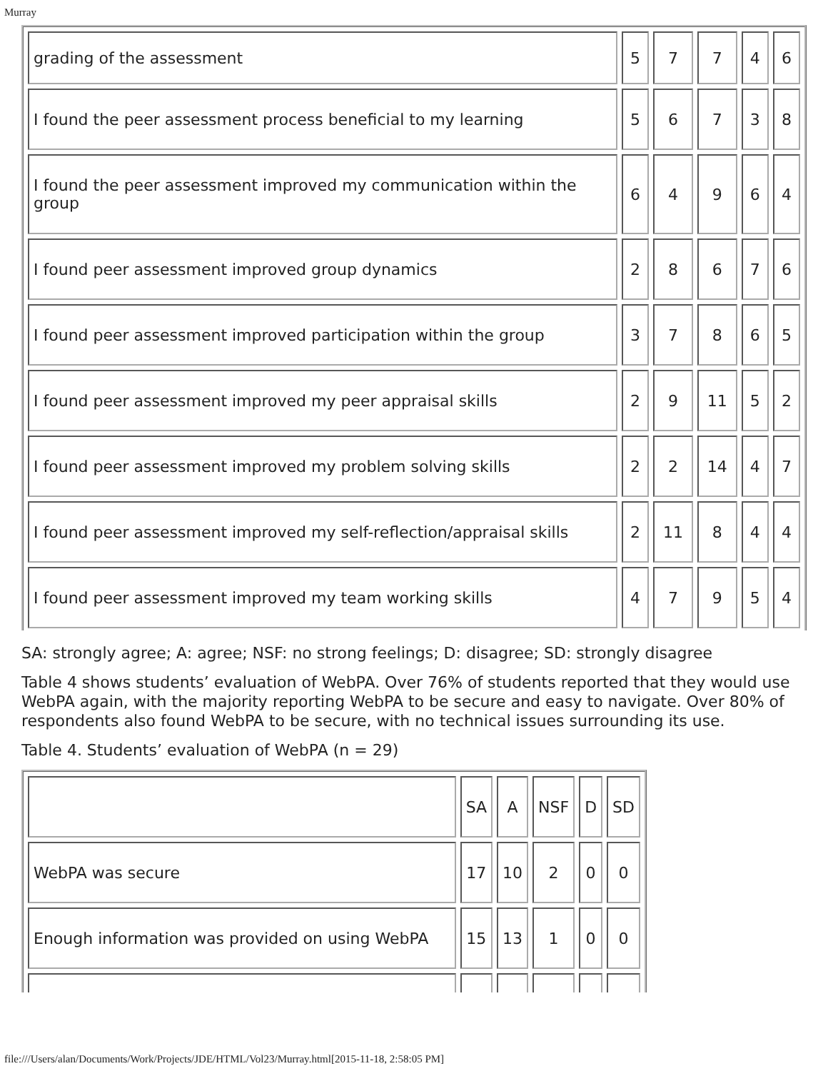Murray
| grading of the assessment | 5 | 7 | 7 | 4 | 6 |
| I found the peer assessment process beneficial to my learning | 5 | 6 | 7 | 3 | 8 |
| I found the peer assessment improved my communication within the group | 6 | 4 | 9 | 6 | 4 |
| I found peer assessment improved group dynamics | 2 | 8 | 6 | 7 | 6 |
| I found peer assessment improved participation within the group | 3 | 7 | 8 | 6 | 5 |
| I found peer assessment improved my peer appraisal skills | 2 | 9 | 11 | 5 | 2 |
| I found peer assessment improved my problem solving skills | 2 | 2 | 14 | 4 | 7 |
| I found peer assessment improved my self-reflection/appraisal skills | 2 | 11 | 8 | 4 | 4 |
| I found peer assessment improved my team working skills | 4 | 7 | 9 | 5 | 4 |
SA: strongly agree; A: agree; NSF: no strong feelings; D: disagree; SD: strongly disagree
Table 4 shows students’ evaluation of WebPA. Over 76% of students reported that they would use WebPA again, with the majority reporting WebPA to be secure and easy to navigate. Over 80% of respondents also found WebPA to be secure, with no technical issues surrounding its use.
Table 4. Students’ evaluation of WebPA (n = 29)
| | SA | A | NSF | D | SD |
| WebPA was secure | 17 | 10 | 2 | 0 | 0 |
| Enough information was provided on using WebPA | 15 | 13 | 1 | 0 | 0 |
file:///Users/alan/Documents/Work/Projects/JDE/HTML/Vol23/Murray.html[2015-11-18, 2:58:05 PM]